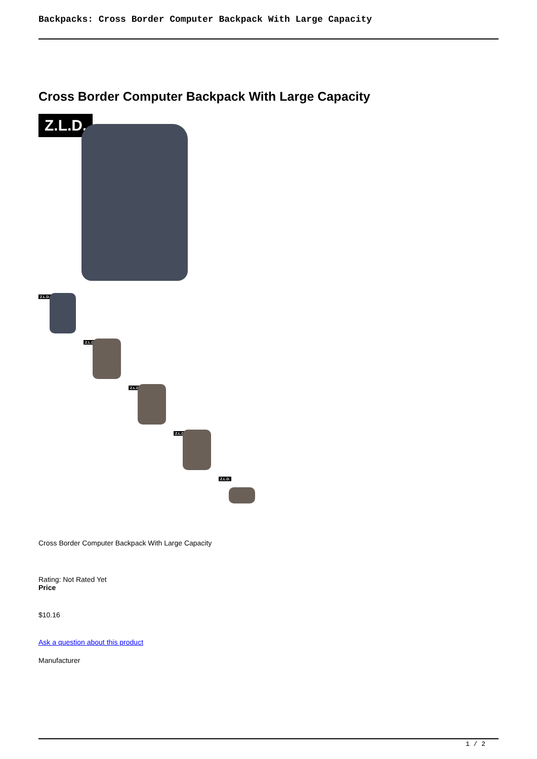Backpacks: Cross Border Computer Backpack With Large Capacity
Cross Border Computer Backpack With Large Capacity
Z.L.D.
Z.L.D.
Z.L.D.
Z.L.D.
Z.L.D.
Z.L.D.
Cross Border Computer Backpack With Large Capacity
Rating: Not Rated Yet
Price
$10.16
Ask a question about this product
Manufacturer
1 / 2